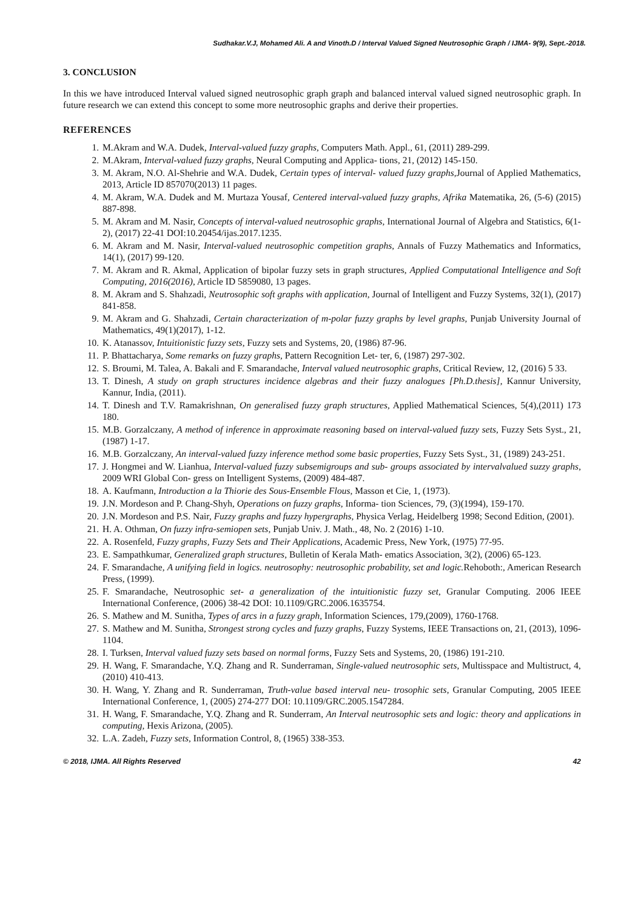Sudhakar.V.J, Mohamed Ali. A and Vinoth.D / Interval Valued Signed Neutrosophic Graph / IJMA- 9(9), Sept.-2018.
3. CONCLUSION
In this we have introduced Interval valued signed neutrosophic graph graph and balanced interval valued signed neutrosophic graph. In future research we can extend this concept to some more neutrosophic graphs and derive their properties.
REFERENCES
1. M.Akram and W.A. Dudek, Interval-valued fuzzy graphs, Computers Math. Appl., 61, (2011) 289-299.
2. M.Akram, Interval-valued fuzzy graphs, Neural Computing and Applica- tions, 21, (2012) 145-150.
3. M. Akram, N.O. Al-Shehrie and W.A. Dudek, Certain types of interval- valued fuzzy graphs,Journal of Applied Mathematics, 2013, Article ID 857070(2013) 11 pages.
4. M. Akram, W.A. Dudek and M. Murtaza Yousaf, Centered interval-valued fuzzy graphs, Afrika Matematika, 26, (5-6) (2015) 887-898.
5. M. Akram and M. Nasir, Concepts of interval-valued neutrosophic graphs, International Journal of Algebra and Statistics, 6(1-2), (2017) 22-41 DOI:10.20454/ijas.2017.1235.
6. M. Akram and M. Nasir, Interval-valued neutrosophic competition graphs, Annals of Fuzzy Mathematics and Informatics, 14(1), (2017) 99-120.
7. M. Akram and R. Akmal, Application of bipolar fuzzy sets in graph structures, Applied Computational Intelligence and Soft Computing, 2016(2016), Article ID 5859080, 13 pages.
8. M. Akram and S. Shahzadi, Neutrosophic soft graphs with application, Journal of Intelligent and Fuzzy Systems, 32(1), (2017) 841-858.
9. M. Akram and G. Shahzadi, Certain characterization of m-polar fuzzy graphs by level graphs, Punjab University Journal of Mathematics, 49(1)(2017), 1-12.
10. K. Atanassov, Intuitionistic fuzzy sets, Fuzzy sets and Systems, 20, (1986) 87-96.
11. P. Bhattacharya, Some remarks on fuzzy graphs, Pattern Recognition Let- ter, 6, (1987) 297-302.
12. S. Broumi, M. Talea, A. Bakali and F. Smarandache, Interval valued neutrosophic graphs, Critical Review, 12, (2016) 5 33.
13. T. Dinesh, A study on graph structures incidence algebras and their fuzzy analogues [Ph.D.thesis], Kannur University, Kannur, India, (2011).
14. T. Dinesh and T.V. Ramakrishnan, On generalised fuzzy graph structures, Applied Mathematical Sciences, 5(4),(2011) 173 180.
15. M.B. Gorzalczany, A method of inference in approximate reasoning based on interval-valued fuzzy sets, Fuzzy Sets Syst., 21,(1987) 1-17.
16. M.B. Gorzalczany, An interval-valued fuzzy inference method some basic properties, Fuzzy Sets Syst., 31, (1989) 243-251.
17. J. Hongmei and W. Lianhua, Interval-valued fuzzy subsemigroups and sub- groups associated by intervalvalued suzzy graphs, 2009 WRI Global Con- gress on Intelligent Systems, (2009) 484-487.
18. A. Kaufmann, Introduction a la Thiorie des Sous-Ensemble Flous, Masson et Cie, 1, (1973).
19. J.N. Mordeson and P. Chang-Shyh, Operations on fuzzy graphs, Informa- tion Sciences, 79, (3)(1994), 159-170.
20. J.N. Mordeson and P.S. Nair, Fuzzy graphs and fuzzy hypergraphs, Physica Verlag, Heidelberg 1998; Second Edition, (2001).
21. H. A. Othman, On fuzzy infra-semiopen sets, Punjab Univ. J. Math., 48, No. 2 (2016) 1-10.
22. A. Rosenfeld, Fuzzy graphs, Fuzzy Sets and Their Applications, Academic Press, New York, (1975) 77-95.
23. E. Sampathkumar, Generalized graph structures, Bulletin of Kerala Math- ematics Association, 3(2), (2006) 65-123.
24. F. Smarandache, A unifying field in logics. neutrosophy: neutrosophic probability, set and logic. Rehoboth:, American Research Press, (1999).
25. F. Smarandache, Neutrosophic set- a generalization of the intuitionistic fuzzy set, Granular Computing. 2006 IEEE International Conference, (2006) 38-42 DOI: 10.1109/GRC.2006.1635754.
26. S. Mathew and M. Sunitha, Types of arcs in a fuzzy graph, Information Sciences, 179,(2009), 1760-1768.
27. S. Mathew and M. Sunitha, Strongest strong cycles and fuzzy graphs, Fuzzy Systems, IEEE Transactions on, 21, (2013), 1096-1104.
28. I. Turksen, Interval valued fuzzy sets based on normal forms, Fuzzy Sets and Systems, 20, (1986) 191-210.
29. H. Wang, F. Smarandache, Y.Q. Zhang and R. Sunderraman, Single-valued neutrosophic sets, Multisspace and Multistruct, 4, (2010) 410-413.
30. H. Wang, Y. Zhang and R. Sunderraman, Truth-value based interval neu- trosophic sets, Granular Computing, 2005 IEEE International Conference, 1, (2005) 274-277 DOI: 10.1109/GRC.2005.1547284.
31. H. Wang, F. Smarandache, Y.Q. Zhang and R. Sunderram, An Interval neutrosophic sets and logic: theory and applications in computing, Hexis Arizona, (2005).
32. L.A. Zadeh, Fuzzy sets, Information Control, 8, (1965) 338-353.
© 2018, IJMA. All Rights Reserved 42